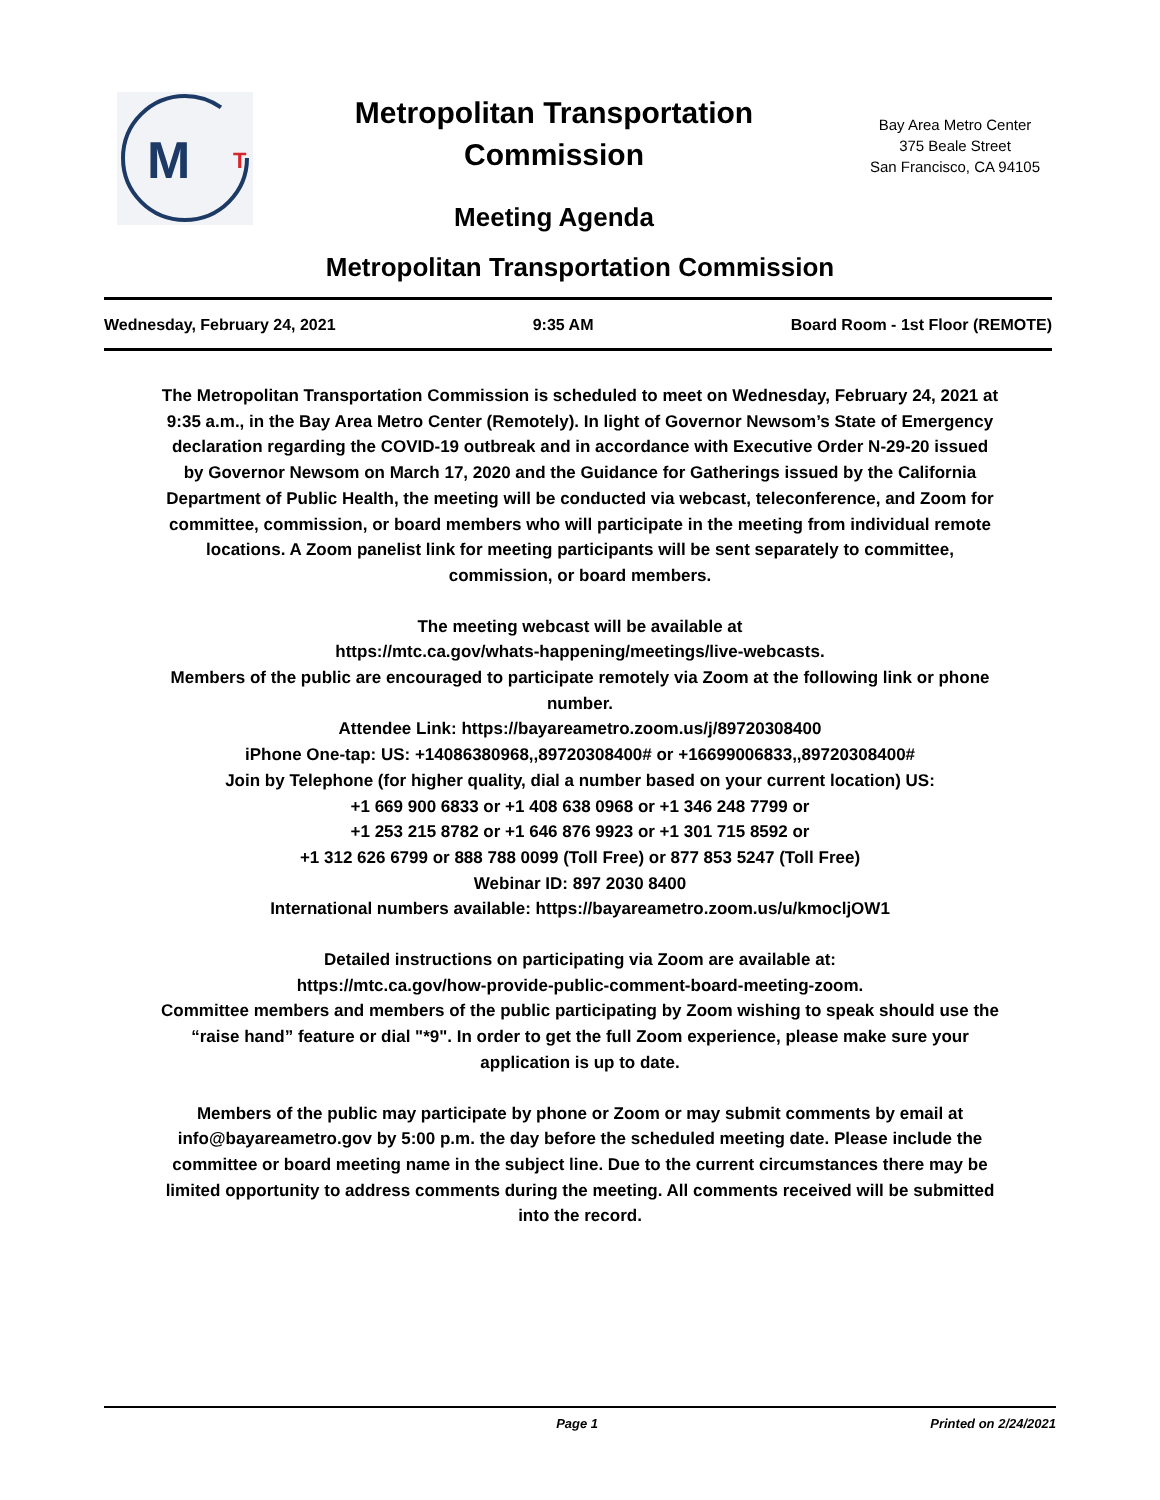M
T
Metropolitan Transportation
Commission
Meeting Agenda
Bay Area Metro Center
375 Beale Street
San Francisco, CA 94105
Metropolitan Transportation Commission
Wednesday, February 24, 2021 9:35 AM Board Room - 1st Floor (REMOTE)
The Metropolitan Transportation Commission is scheduled to meet on Wednesday, February 24, 2021 at 9:35 a.m., in the Bay Area Metro Center (Remotely). In light of Governor Newsom’s State of Emergency declaration regarding the COVID-19 outbreak and in accordance with Executive Order N-29-20 issued by Governor Newsom on March 17, 2020 and the Guidance for Gatherings issued by the California Department of Public Health, the meeting will be conducted via webcast, teleconference, and Zoom for committee, commission, or board members who will participate in the meeting from individual remote locations. A Zoom panelist link for meeting participants will be sent separately to committee, commission, or board members.
The meeting webcast will be available at
https://mtc.ca.gov/whats-happening/meetings/live-webcasts.
Members of the public are encouraged to participate remotely via Zoom at the following link or phone number.
Attendee Link: https://bayareametro.zoom.us/j/89720308400
iPhone One-tap: US: +14086380968,,89720308400# or +16699006833,,89720308400#
Join by Telephone (for higher quality, dial a number based on your current location) US:
+1 669 900 6833 or +1 408 638 0968 or +1 346 248 7799 or
+1 253 215 8782 or +1 646 876 9923 or +1 301 715 8592 or
+1 312 626 6799 or 888 788 0099 (Toll Free) or 877 853 5247 (Toll Free)
Webinar ID: 897 2030 8400
International numbers available: https://bayareametro.zoom.us/u/kmocljOW1
Detailed instructions on participating via Zoom are available at:
https://mtc.ca.gov/how-provide-public-comment-board-meeting-zoom.
Committee members and members of the public participating by Zoom wishing to speak should use the “raise hand” feature or dial "*9". In order to get the full Zoom experience, please make sure your application is up to date.
Members of the public may participate by phone or Zoom or may submit comments by email at info@bayareametro.gov by 5:00 p.m. the day before the scheduled meeting date. Please include the committee or board meeting name in the subject line. Due to the current circumstances there may be limited opportunity to address comments during the meeting. All comments received will be submitted into the record.
Page 1 Printed on 2/24/2021